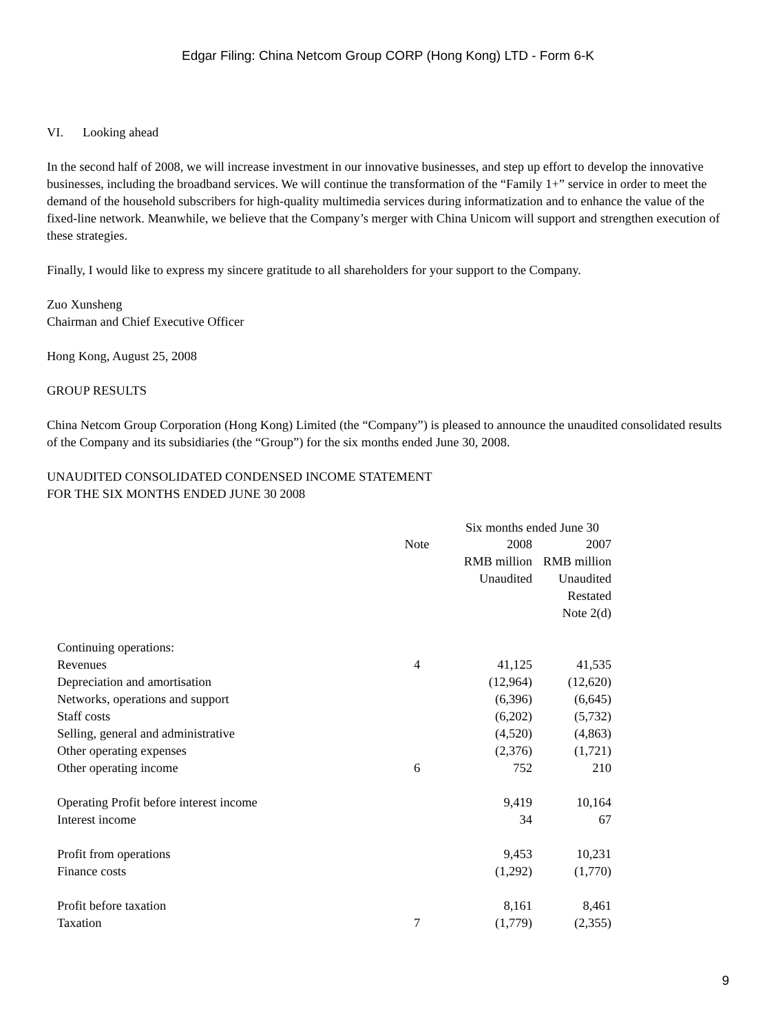Edgar Filing: China Netcom Group CORP (Hong Kong) LTD - Form 6-K
VI. Looking ahead
In the second half of 2008, we will increase investment in our innovative businesses, and step up effort to develop the innovative businesses, including the broadband services. We will continue the transformation of the “Family 1+” service in order to meet the demand of the household subscribers for high-quality multimedia services during informatization and to enhance the value of the fixed-line network. Meanwhile, we believe that the Company’s merger with China Unicom will support and strengthen execution of these strategies.
Finally, I would like to express my sincere gratitude to all shareholders for your support to the Company.
Zuo Xunsheng
Chairman and Chief Executive Officer
Hong Kong, August 25, 2008
GROUP RESULTS
China Netcom Group Corporation (Hong Kong) Limited (the “Company”) is pleased to announce the unaudited consolidated results of the Company and its subsidiaries (the “Group”) for the six months ended June 30, 2008.
UNAUDITED CONSOLIDATED CONDENSED INCOME STATEMENT
FOR THE SIX MONTHS ENDED JUNE 30 2008
| | | Six months ended June 30 | |
| | Note | 2008 | 2007 |
| | | RMB million | RMB million |
| | | Unaudited | Unaudited |
| | | | Restated |
| | | | Note 2(d) |
| Continuing operations: | | | |
| Revenues | 4 | 41,125 | 41,535 |
| Depreciation and amortisation | | (12,964) | (12,620) |
| Networks, operations and support | | (6,396) | (6,645) |
| Staff costs | | (6,202) | (5,732) |
| Selling, general and administrative | | (4,520) | (4,863) |
| Other operating expenses | | (2,376) | (1,721) |
| Other operating income | 6 | 752 | 210 |
| Operating Profit before interest income | | 9,419 | 10,164 |
| Interest income | | 34 | 67 |
| Profit from operations | | 9,453 | 10,231 |
| Finance costs | | (1,292) | (1,770) |
| Profit before taxation | | 8,161 | 8,461 |
| Taxation | 7 | (1,779) | (2,355) |
9